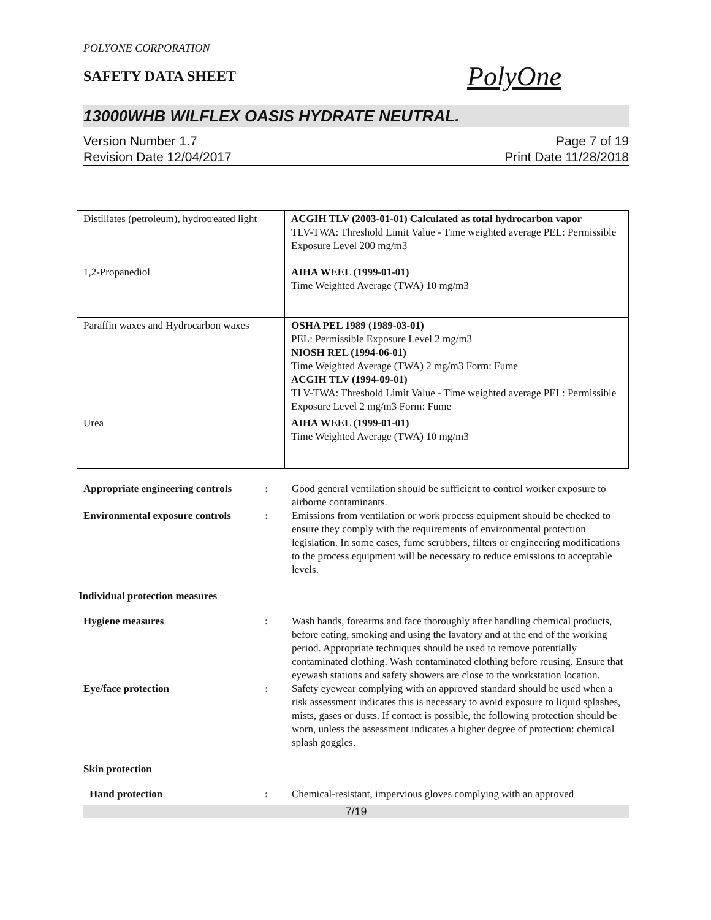POLYONE CORPORATION
SAFETY DATA SHEET
PolyOne
13000WHB WILFLEX OASIS HYDRATE NEUTRAL.
Version Number 1.7
Revision Date 12/04/2017
Page 7 of 19
Print Date 11/28/2018
| Distillates (petroleum), hydrotreated light | ACGIH TLV (2003-01-01) Calculated as total hydrocarbon vapor TLV-TWA: Threshold Limit Value - Time weighted average PEL: Permissible Exposure Level 200 mg/m3 |
| 1,2-Propanediol | AIHA WEEL (1999-01-01) Time Weighted Average (TWA) 10 mg/m3 |
| Paraffin waxes and Hydrocarbon waxes | OSHA PEL 1989 (1989-03-01) PEL: Permissible Exposure Level 2 mg/m3 NIOSH REL (1994-06-01) Time Weighted Average (TWA) 2 mg/m3 Form: Fume ACGIH TLV (1994-09-01) TLV-TWA: Threshold Limit Value - Time weighted average PEL: Permissible Exposure Level 2 mg/m3 Form: Fume |
| Urea | AIHA WEEL (1999-01-01) Time Weighted Average (TWA) 10 mg/m3 |
Appropriate engineering controls
: Good general ventilation should be sufficient to control worker exposure to airborne contaminants.
Environmental exposure controls
: Emissions from ventilation or work process equipment should be checked to ensure they comply with the requirements of environmental protection legislation. In some cases, fume scrubbers, filters or engineering modifications to the process equipment will be necessary to reduce emissions to acceptable levels.
Individual protection measures
Hygiene measures : Wash hands, forearms and face thoroughly after handling chemical products, before eating, smoking and using the lavatory and at the end of the working period. Appropriate techniques should be used to remove potentially contaminated clothing. Wash contaminated clothing before reusing. Ensure that eyewash stations and safety showers are close to the workstation location.
Eye/face protection : Safety eyewear complying with an approved standard should be used when a risk assessment indicates this is necessary to avoid exposure to liquid splashes, mists, gases or dusts. If contact is possible, the following protection should be worn, unless the assessment indicates a higher degree of protection: chemical splash goggles.
Skin protection
Hand protection : Chemical-resistant, impervious gloves complying with an approved
7/19